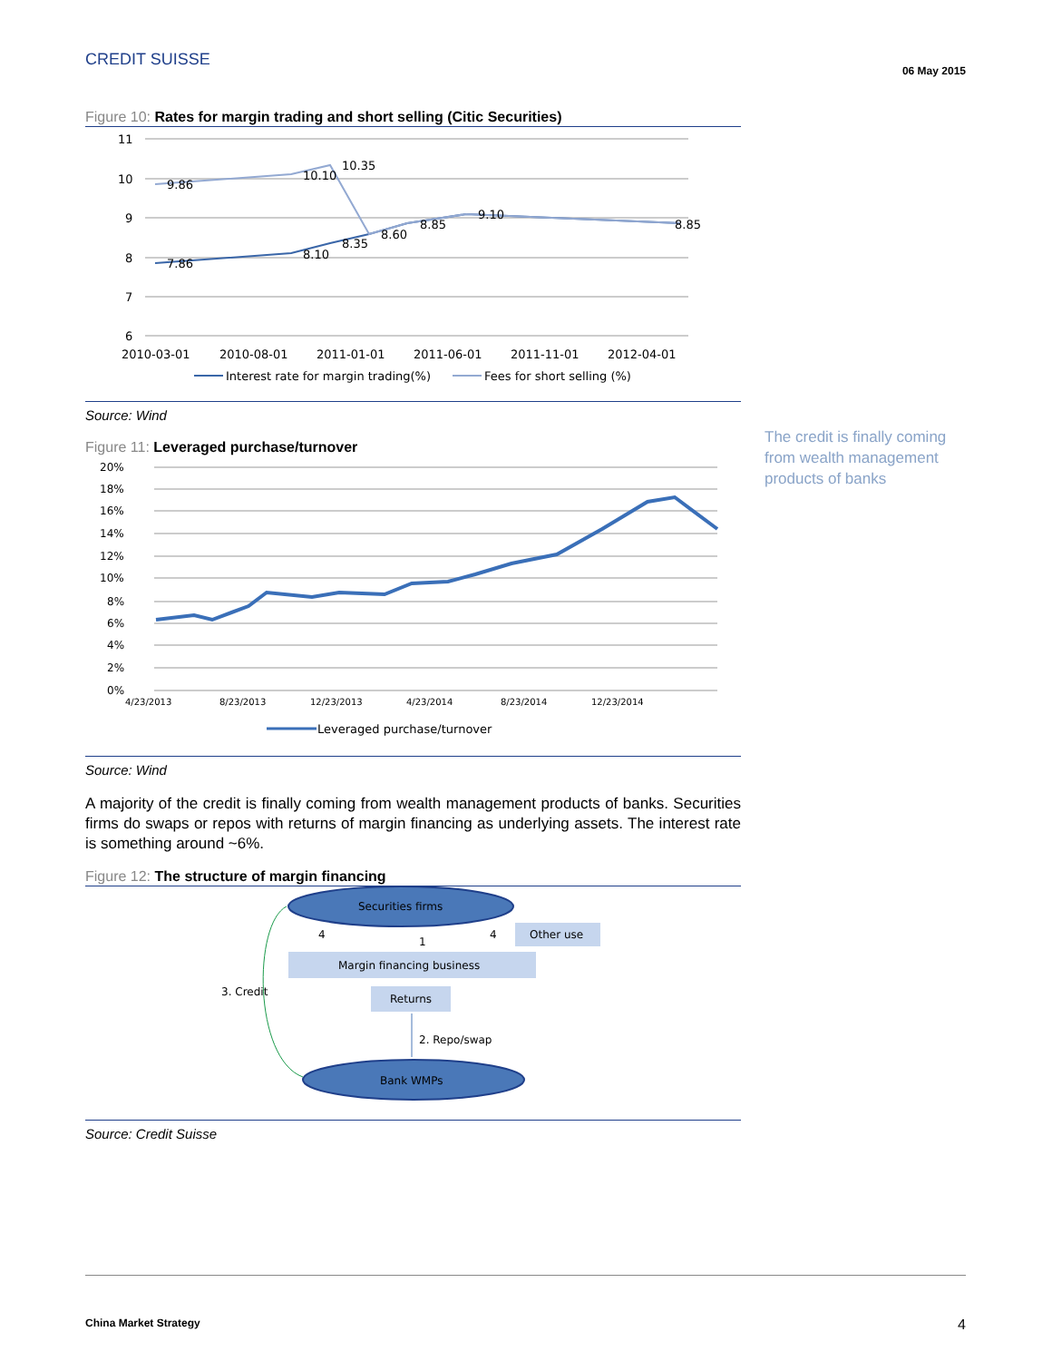CREDIT SUISSE
06 May 2015
Figure 10: Rates for margin trading and short selling (Citic Securities)
11
10
9
8
7
6
7.86
8.10
8.35
8.60
8.85
9.10
8.85
9.86
10.10
10.35
2010-03-01
2010-08-01
2011-01-01
2011-06-01
2011-11-01
2012-04-01
Interest rate for margin trading(%)
Fees for short selling (%)
Source: Wind
Figure 11: Leveraged purchase/turnover
20%
18%
16%
14%
12%
10%
8%
6%
4%
2%
0%
4/23/2013
8/23/2013
12/23/2013
4/23/2014
8/23/2014
12/23/2014
Leveraged purchase/turnover
Source: Wind
A majority of the credit is finally coming from wealth management products of banks. Securities firms do swaps or repos with returns of margin financing as underlying assets. The interest rate is something around ~6%.
Figure 12: The structure of margin financing
Securities firms
Other use
4
1
4
Margin financing business
3. Credit
Returns
2. Repo/swap
Bank WMPs
Source: Credit Suisse
The credit is finally coming from wealth management products of banks
China Market Strategy 4